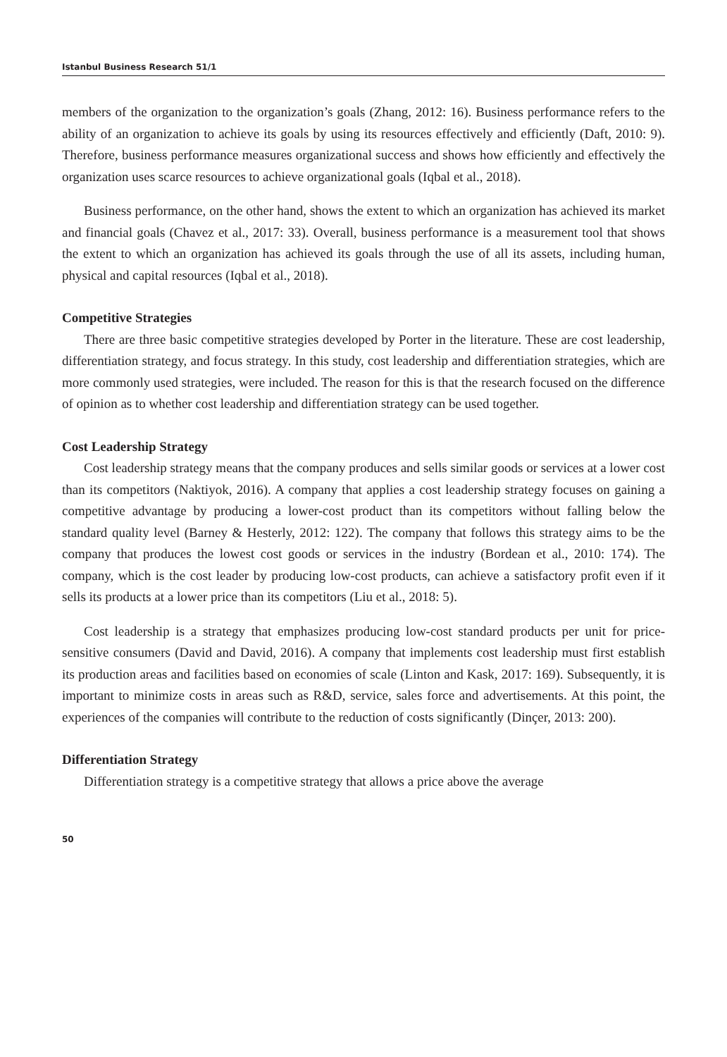Istanbul Business Research 51/1
members of the organization to the organization’s goals (Zhang, 2012: 16). Business performance refers to the ability of an organization to achieve its goals by using its resources effectively and efficiently (Daft, 2010: 9). Therefore, business performance measures organizational success and shows how efficiently and effectively the organization uses scarce resources to achieve organizational goals (Iqbal et al., 2018).
Business performance, on the other hand, shows the extent to which an organization has achieved its market and financial goals (Chavez et al., 2017: 33). Overall, business performance is a measurement tool that shows the extent to which an organization has achieved its goals through the use of all its assets, including human, physical and capital resources (Iqbal et al., 2018).
Competitive Strategies
There are three basic competitive strategies developed by Porter in the literature. These are cost leadership, differentiation strategy, and focus strategy. In this study, cost leadership and differentiation strategies, which are more commonly used strategies, were included. The reason for this is that the research focused on the difference of opinion as to whether cost leadership and differentiation strategy can be used together.
Cost Leadership Strategy
Cost leadership strategy means that the company produces and sells similar goods or services at a lower cost than its competitors (Naktiyok, 2016). A company that applies a cost leadership strategy focuses on gaining a competitive advantage by producing a lower-cost product than its competitors without falling below the standard quality level (Barney & Hesterly, 2012: 122). The company that follows this strategy aims to be the company that produces the lowest cost goods or services in the industry (Bordean et al., 2010: 174). The company, which is the cost leader by producing low-cost products, can achieve a satisfactory profit even if it sells its products at a lower price than its competitors (Liu et al., 2018: 5).
Cost leadership is a strategy that emphasizes producing low-cost standard products per unit for price-sensitive consumers (David and David, 2016). A company that implements cost leadership must first establish its production areas and facilities based on economies of scale (Linton and Kask, 2017: 169). Subsequently, it is important to minimize costs in areas such as R&D, service, sales force and advertisements. At this point, the experiences of the companies will contribute to the reduction of costs significantly (Dinçer, 2013: 200).
Differentiation Strategy
Differentiation strategy is a competitive strategy that allows a price above the average
50